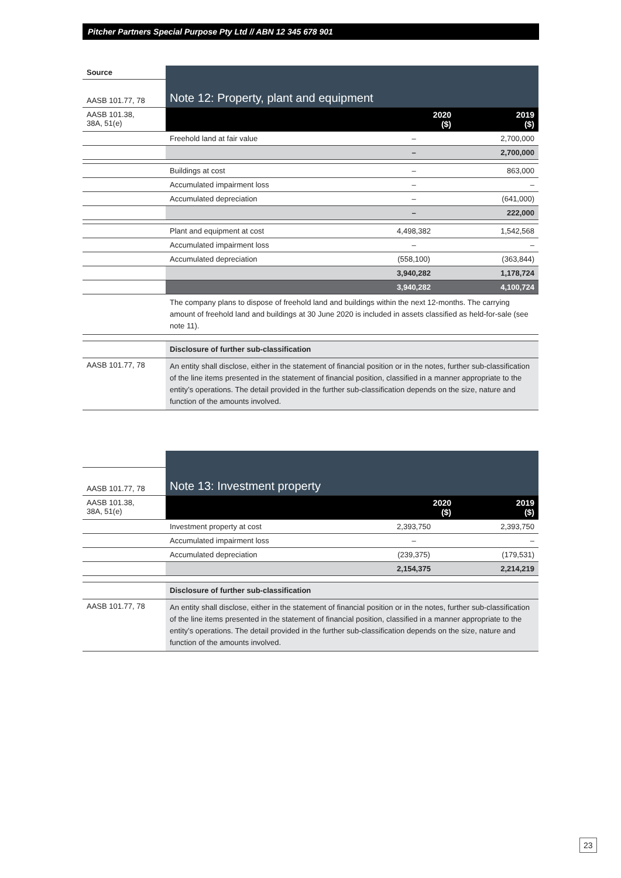Pitcher Partners Special Purpose Pty Ltd // ABN 12 345 678 901
| Source | Note 12: Property, plant and equipment | | |
| AASB 101.77, 78 | | | |
| AASB 101.38, 38A, 51(e) | | 2020 ($) | 2019 ($) |
| | Freehold land at fair value | – | 2,700,000 |
| | | – | 2,700,000 |
| | Buildings at cost | – | 863,000 |
| | Accumulated impairment loss | – | – |
| | Accumulated depreciation | – | (641,000) |
| | | – | 222,000 |
| | Plant and equipment at cost | 4,498,382 | 1,542,568 |
| | Accumulated impairment loss | – | – |
| | Accumulated depreciation | (558,100) | (363,844) |
| | | 3,940,282 | 1,178,724 |
| | | 3,940,282 | 4,100,724 |
| | The company plans to dispose of freehold land and buildings within the next 12-months. The carrying amount of freehold land and buildings at 30 June 2020 is included in assets classified as held-for-sale (see note 11). | | |
| | Disclosure of further sub-classification | | |
| AASB 101.77, 78 | An entity shall disclose, either in the statement of financial position or in the notes, further sub-classification of the line items presented in the statement of financial position, classified in a manner appropriate to the entity’s operations. The detail provided in the further sub-classification depends on the size, nature and function of the amounts involved. | | |
| | Note 13: Investment property | | |
| AASB 101.77, 78 | | | |
| AASB 101.38, 38A, 51(e) | | 2020 ($) | 2019 ($) |
| | Investment property at cost | 2,393,750 | 2,393,750 |
| | Accumulated impairment loss | – | – |
| | Accumulated depreciation | (239,375) | (179,531) |
| | | 2,154,375 | 2,214,219 |
| | Disclosure of further sub-classification | | |
| AASB 101.77, 78 | An entity shall disclose, either in the statement of financial position or in the notes, further sub-classification of the line items presented in the statement of financial position, classified in a manner appropriate to the entity’s operations. The detail provided in the further sub-classification depends on the size, nature and function of the amounts involved. | | |
23